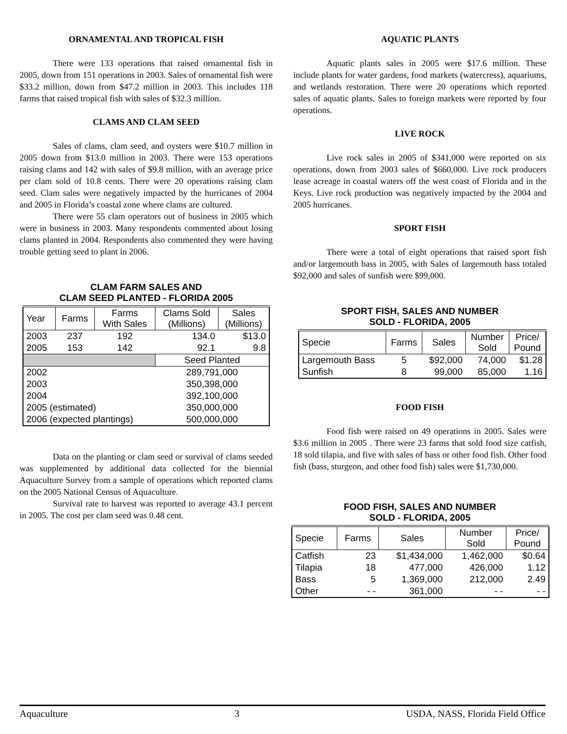ORNAMENTAL AND TROPICAL FISH
There were 133 operations that raised ornamental fish in 2005, down from 151 operations in 2003. Sales of ornamental fish were $33.2 million, down from $47.2 million in 2003. This includes 118 farms that raised tropical fish with sales of $32.3 million.
CLAMS AND CLAM SEED
Sales of clams, clam seed, and oysters were $10.7 million in 2005 down from $13.0 million in 2003. There were 153 operations raising clams and 142 with sales of $9.8 million, with an average price per clam sold of 10.8 cents. There were 20 operations raising clam seed. Clam sales were negatively impacted by the hurricanes of 2004 and 2005 in Florida’s coastal zone where clams are cultured.
There were 55 clam operators out of business in 2005 which were in business in 2003. Many respondents commented about losing clams planted in 2004. Respondents also commented they were having trouble getting seed to plant in 2006.
CLAM FARM SALES AND
CLAM SEED PLANTED - FLORIDA 2005
| Year | Farms | Farms With Sales | Clams Sold (Millions) | Sales (Millions) |
| --- | --- | --- | --- | --- |
| 2003 | 237 | 192 | 134.0 | $13.0 |
| 2005 | 153 | 142 | 92.1 | 9.8 |
| | | | Seed Planted | |
| 2002 | | | 289,791,000 | |
| 2003 | | | 350,398,000 | |
| 2004 | | | 392,100,000 | |
| 2005 (estimated) | | | 350,000,000 | |
| 2006 (expected plantings) | | | 500,000,000 | |
Data on the planting or clam seed or survival of clams seeded was supplemented by additional data collected for the biennial Aquaculture Survey from a sample of operations which reported clams on the 2005 National Census of Aquaculture.
Survival rate to harvest was reported to average 43.1 percent in 2005. The cost per clam seed was 0.48 cent.
AQUATIC PLANTS
Aquatic plants sales in 2005 were $17.6 million. These include plants for water gardens, food markets (watercress), aquariums, and wetlands restoration. There were 20 operations which reported sales of aquatic plants. Sales to foreign markets were reported by four operations.
LIVE ROCK
Live rock sales in 2005 of $341,000 were reported on six operations, down from 2003 sales of $660,000. Live rock producers lease acreage in coastal waters off the west coast of Florida and in the Keys. Live rock production was negatively impacted by the 2004 and 2005 hurricanes.
SPORT FISH
There were a total of eight operations that raised sport fish and/or largemouth bass in 2005, with Sales of largemouth bass totaled $92,000 and sales of sunfish were $99,000.
SPORT FISH, SALES AND NUMBER
SOLD - FLORIDA, 2005
| Specie | Farms | Sales | Number Sold | Price/ Pound |
| --- | --- | --- | --- | --- |
| Largemouth Bass | 5 | $92,000 | 74,000 | $1.28 |
| Sunfish | 8 | 99,000 | 85,000 | 1.16 |
FOOD FISH
Food fish were raised on 49 operations in 2005. Sales were $3.6 million in 2005 . There were 23 farms that sold food size catfish, 18 sold tilapia, and five with sales of bass or other food fish. Other food fish (bass, sturgeon, and other food fish) sales were $1,730,000.
FOOD FISH, SALES AND NUMBER
SOLD - FLORIDA, 2005
| Specie | Farms | Sales | Number Sold | Price/ Pound |
| --- | --- | --- | --- | --- |
| Catfish | 23 | $1,434,000 | 1,462,000 | $0.64 |
| Tilapia | 18 | 477,000 | 426,000 | 1.12 |
| Bass | 5 | 1,369,000 | 212,000 | 2.49 |
| Other | - - | 361,000 | - - | - - |
Aquaculture 3 USDA, NASS, Florida Field Office